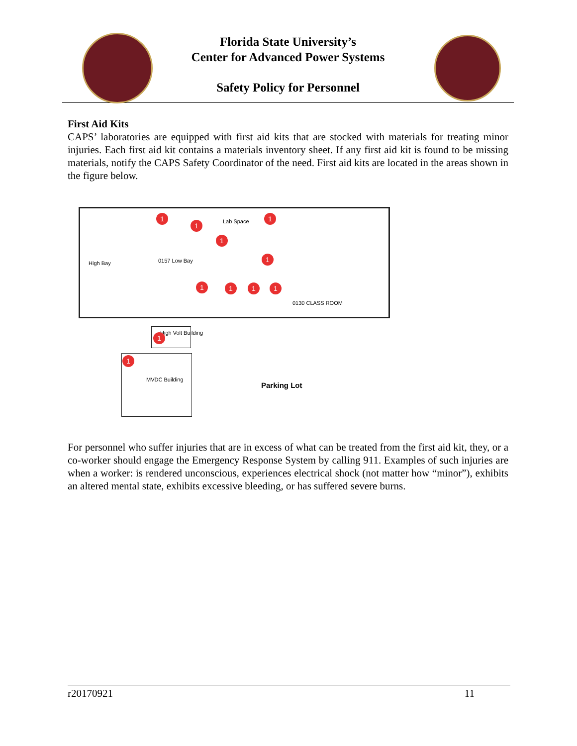Florida State University’s
Center for Advanced Power Systems
Safety Policy for Personnel
First Aid Kits
CAPS’ laboratories are equipped with first aid kits that are stocked with materials for treating minor injuries. Each first aid kit contains a materials inventory sheet. If any first aid kit is found to be missing materials, notify the CAPS Safety Coordinator of the need. First aid kits are located in the areas shown in the figure below.
Lab Space
High Bay 0157 Low Bay
0130 CLASS ROOM
High Volt Building
MVDC Building
Parking Lot
1
1
1
1
1
1 1 1 1
1
1
For personnel who suffer injuries that are in excess of what can be treated from the first aid kit, they, or a co-worker should engage the Emergency Response System by calling 911. Examples of such injuries are when a worker: is rendered unconscious, experiences electrical shock (not matter how “minor”), exhibits an altered mental state, exhibits excessive bleeding, or has suffered severe burns.
r20170921 11